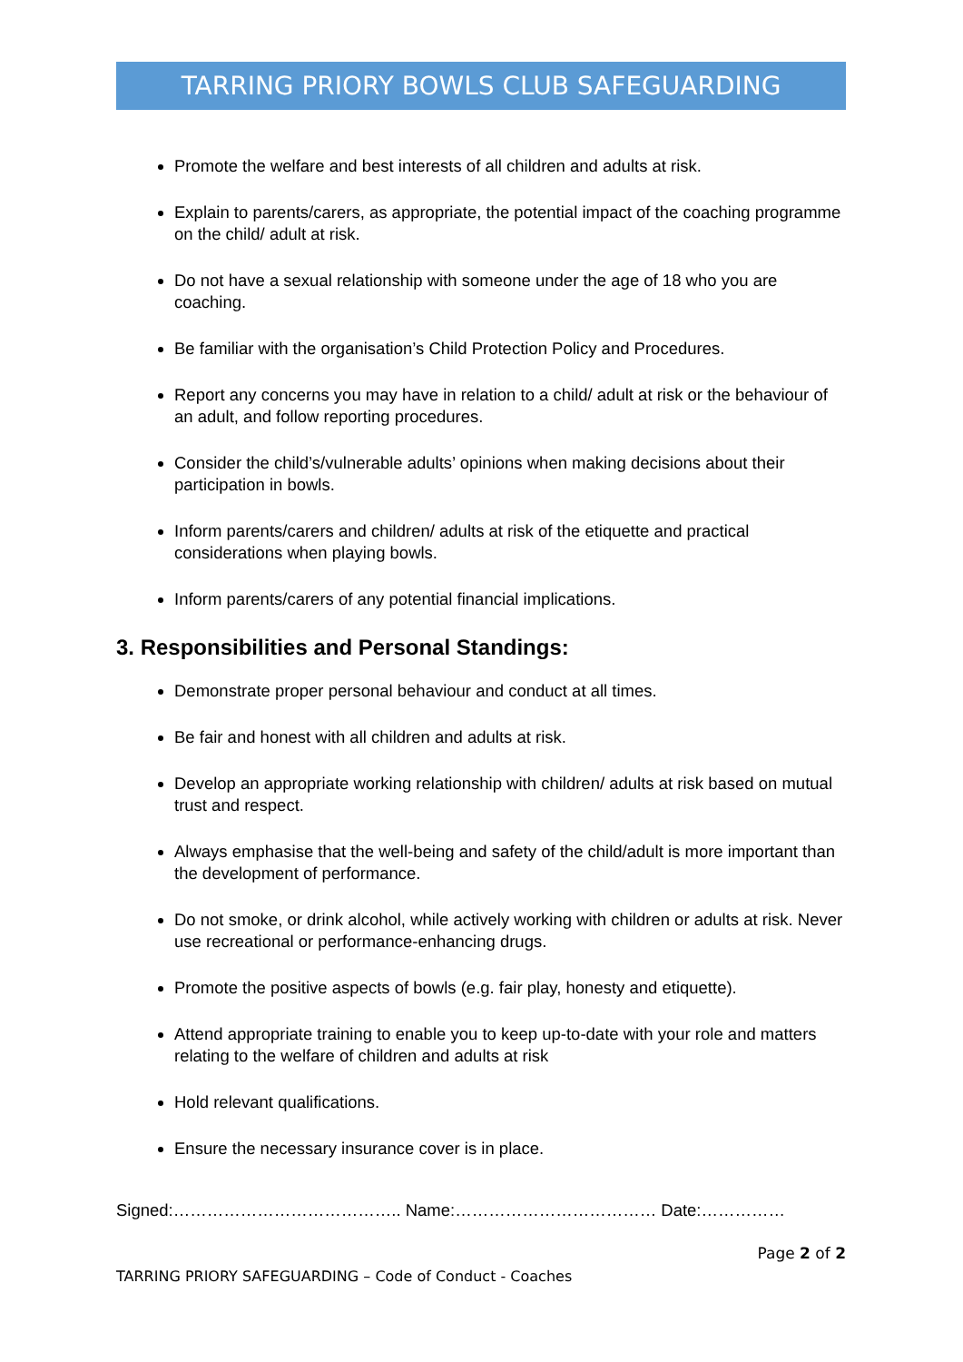TARRING PRIORY BOWLS CLUB SAFEGUARDING
Promote the welfare and best interests of all children and adults at risk.
Explain to parents/carers, as appropriate, the potential impact of the coaching programme on the child/ adult at risk.
Do not have a sexual relationship with someone under the age of 18 who you are coaching.
Be familiar with the organisation’s Child Protection Policy and Procedures.
Report any concerns you may have in relation to a child/ adult at risk or the behaviour of an adult, and follow reporting procedures.
Consider the child’s/vulnerable adults’ opinions when making decisions about their participation in bowls.
Inform parents/carers and children/ adults at risk of the etiquette and practical considerations when playing bowls.
Inform parents/carers of any potential financial implications.
3. Responsibilities and Personal Standings:
Demonstrate proper personal behaviour and conduct at all times.
Be fair and honest with all children and adults at risk.
Develop an appropriate working relationship with children/ adults at risk based on mutual trust and respect.
Always emphasise that the well-being and safety of the child/adult is more important than the development of performance.
Do not smoke, or drink alcohol, while actively working with children or adults at risk. Never use recreational or performance-enhancing drugs.
Promote the positive aspects of bowls (e.g. fair play, honesty and etiquette).
Attend appropriate training to enable you to keep up-to-date with your role and matters relating to the welfare of children and adults at risk
Hold relevant qualifications.
Ensure the necessary insurance cover is in place.
Signed:………………………………….. Name:……………………………… Date:……………
Page 2 of 2
TARRING PRIORY SAFEGUARDING – Code of Conduct - Coaches